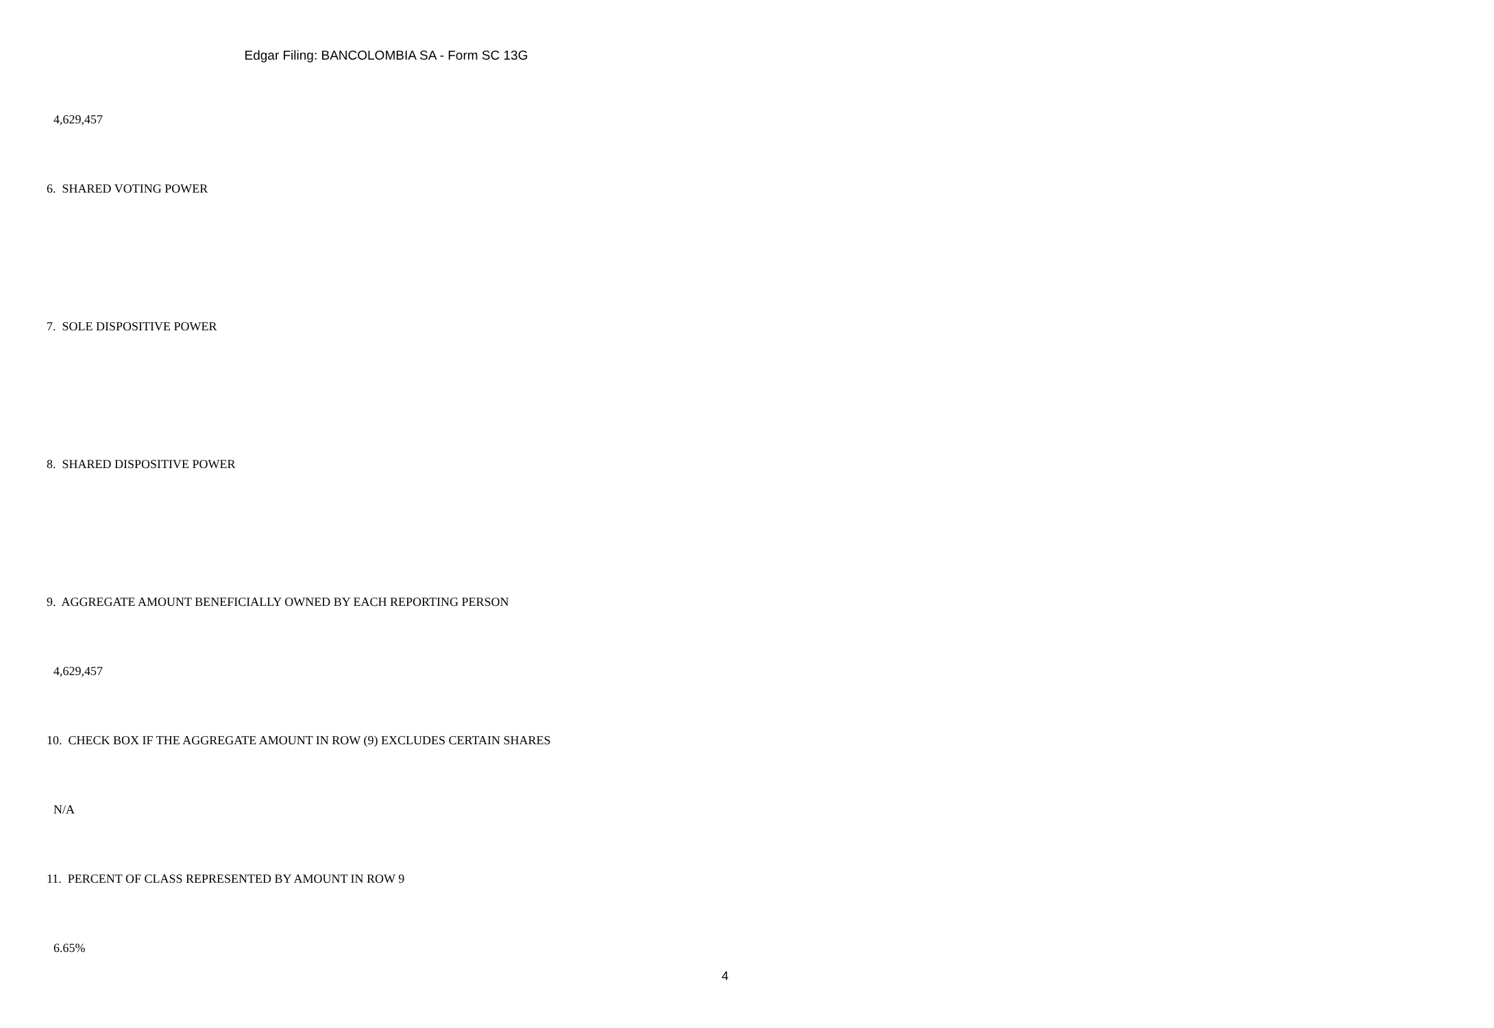Edgar Filing: BANCOLOMBIA SA - Form SC 13G
4,629,457
6. SHARED VOTING POWER
7. SOLE DISPOSITIVE POWER
8. SHARED DISPOSITIVE POWER
9. AGGREGATE AMOUNT BENEFICIALLY OWNED BY EACH REPORTING PERSON
4,629,457
10. CHECK BOX IF THE AGGREGATE AMOUNT IN ROW (9) EXCLUDES CERTAIN SHARES
N/A
11. PERCENT OF CLASS REPRESENTED BY AMOUNT IN ROW 9
6.65%
4